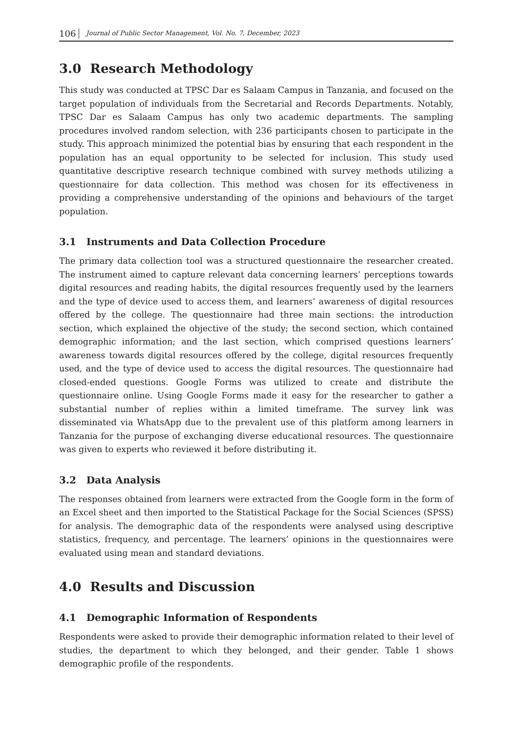106 Journal of Public Sector Management, Vol. No. 7, December, 2023
3.0 Research Methodology
This study was conducted at TPSC Dar es Salaam Campus in Tanzania, and focused on the target population of individuals from the Secretarial and Records Departments. Notably, TPSC Dar es Salaam Campus has only two academic departments. The sampling procedures involved random selection, with 236 participants chosen to participate in the study. This approach minimized the potential bias by ensuring that each respondent in the population has an equal opportunity to be selected for inclusion. This study used quantitative descriptive research technique combined with survey methods utilizing a questionnaire for data collection. This method was chosen for its effectiveness in providing a comprehensive understanding of the opinions and behaviours of the target population.
3.1 Instruments and Data Collection Procedure
The primary data collection tool was a structured questionnaire the researcher created. The instrument aimed to capture relevant data concerning learners’ perceptions towards digital resources and reading habits, the digital resources frequently used by the learners and the type of device used to access them, and learners’ awareness of digital resources offered by the college. The questionnaire had three main sections: the introduction section, which explained the objective of the study; the second section, which contained demographic information; and the last section, which comprised questions learners’ awareness towards digital resources offered by the college, digital resources frequently used, and the type of device used to access the digital resources. The questionnaire had closed-ended questions. Google Forms was utilized to create and distribute the questionnaire online. Using Google Forms made it easy for the researcher to gather a substantial number of replies within a limited timeframe. The survey link was disseminated via WhatsApp due to the prevalent use of this platform among learners in Tanzania for the purpose of exchanging diverse educational resources. The questionnaire was given to experts who reviewed it before distributing it.
3.2 Data Analysis
The responses obtained from learners were extracted from the Google form in the form of an Excel sheet and then imported to the Statistical Package for the Social Sciences (SPSS) for analysis. The demographic data of the respondents were analysed using descriptive statistics, frequency, and percentage. The learners’ opinions in the questionnaires were evaluated using mean and standard deviations.
4.0 Results and Discussion
4.1 Demographic Information of Respondents
Respondents were asked to provide their demographic information related to their level of studies, the department to which they belonged, and their gender. Table 1 shows demographic profile of the respondents.